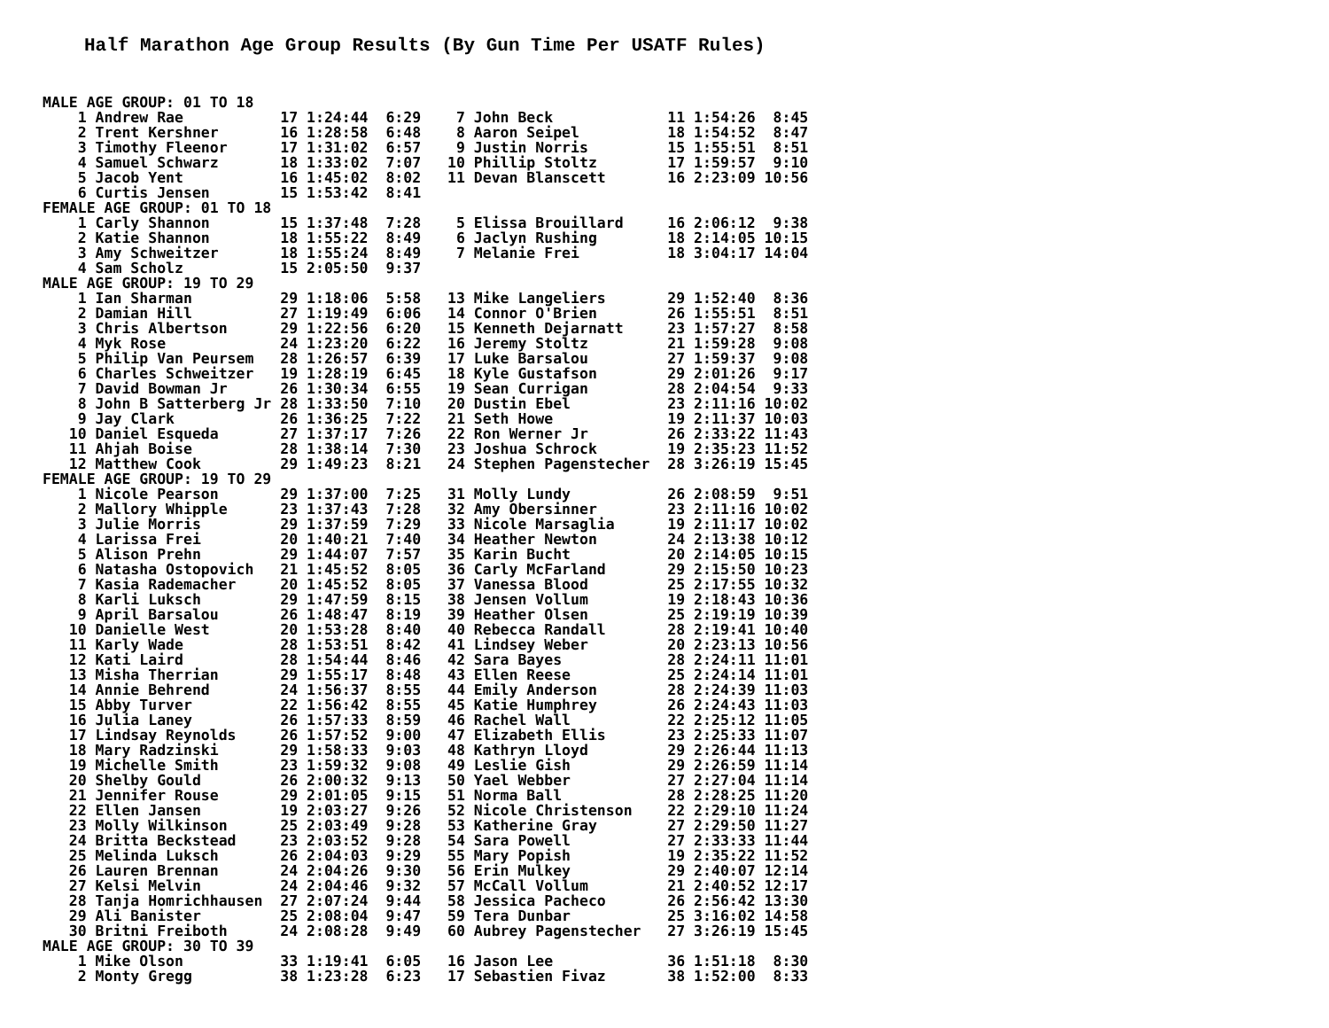Half Marathon Age Group Results (By Gun Time Per USATF Rules)
| MALE AGE GROUP: 01 TO 18 | |
| 1 Andrew Rae 17 1:24:44 6:29 | 7 John Beck 11 1:54:26 8:45 |
| 2 Trent Kershner 16 1:28:58 6:48 | 8 Aaron Seipel 18 1:54:52 8:47 |
| 3 Timothy Fleenor 17 1:31:02 6:57 | 9 Justin Norris 15 1:55:51 8:51 |
| 4 Samuel Schwarz 18 1:33:02 7:07 | 10 Phillip Stoltz 17 1:59:57 9:10 |
| 5 Jacob Yent 16 1:45:02 8:02 | 11 Devan Blanscett 16 2:23:09 10:56 |
| 6 Curtis Jensen 15 1:53:42 8:41 | |
| FEMALE AGE GROUP: 01 TO 18 | |
| 1 Carly Shannon 15 1:37:48 7:28 | 5 Elissa Brouillard 16 2:06:12 9:38 |
| 2 Katie Shannon 18 1:55:22 8:49 | 6 Jaclyn Rushing 18 2:14:05 10:15 |
| 3 Amy Schweitzer 18 1:55:24 8:49 | 7 Melanie Frei 18 3:04:17 14:04 |
| 4 Sam Scholz 15 2:05:50 9:37 | |
| MALE AGE GROUP: 19 TO 29 | |
| 1 Ian Sharman 29 1:18:06 5:58 | 13 Mike Langeliers 29 1:52:40 8:36 |
| 2 Damian Hill 27 1:19:49 6:06 | 14 Connor O'Brien 26 1:55:51 8:51 |
| 3 Chris Albertson 29 1:22:56 6:20 | 15 Kenneth Dejarnatt 23 1:57:27 8:58 |
| 4 Myk Rose 24 1:23:20 6:22 | 16 Jeremy Stoltz 21 1:59:28 9:08 |
| 5 Philip Van Peursem 28 1:26:57 6:39 | 17 Luke Barsalou 27 1:59:37 9:08 |
| 6 Charles Schweitzer 19 1:28:19 6:45 | 18 Kyle Gustafson 29 2:01:26 9:17 |
| 7 David Bowman Jr 26 1:30:34 6:55 | 19 Sean Currigan 28 2:04:54 9:33 |
| 8 John B Satterberg Jr 28 1:33:50 7:10 | 20 Dustin Ebel 23 2:11:16 10:02 |
| 9 Jay Clark 26 1:36:25 7:22 | 21 Seth Howe 19 2:11:37 10:03 |
| 10 Daniel Esqueda 27 1:37:17 7:26 | 22 Ron Werner Jr 26 2:33:22 11:43 |
| 11 Ahjah Boise 28 1:38:14 7:30 | 23 Joshua Schrock 19 2:35:23 11:52 |
| 12 Matthew Cook 29 1:49:23 8:21 | 24 Stephen Pagenstecher 28 3:26:19 15:45 |
| FEMALE AGE GROUP: 19 TO 29 | |
| 1 Nicole Pearson 29 1:37:00 7:25 | 31 Molly Lundy 26 2:08:59 9:51 |
| 2 Mallory Whipple 23 1:37:43 7:28 | 32 Amy Obersinner 23 2:11:16 10:02 |
| 3 Julie Morris 29 1:37:59 7:29 | 33 Nicole Marsaglia 19 2:11:17 10:02 |
| 4 Larissa Frei 20 1:40:21 7:40 | 34 Heather Newton 24 2:13:38 10:12 |
| 5 Alison Prehn 29 1:44:07 7:57 | 35 Karin Bucht 20 2:14:05 10:15 |
| 6 Natasha Ostopovich 21 1:45:52 8:05 | 36 Carly McFarland 29 2:15:50 10:23 |
| 7 Kasia Rademacher 20 1:45:52 8:05 | 37 Vanessa Blood 25 2:17:55 10:32 |
| 8 Karli Luksch 29 1:47:59 8:15 | 38 Jensen Vollum 19 2:18:43 10:36 |
| 9 April Barsalou 26 1:48:47 8:19 | 39 Heather Olsen 25 2:19:19 10:39 |
| 10 Danielle West 20 1:53:28 8:40 | 40 Rebecca Randall 28 2:19:41 10:40 |
| 11 Karly Wade 28 1:53:51 8:42 | 41 Lindsey Weber 20 2:23:13 10:56 |
| 12 Kati Laird 28 1:54:44 8:46 | 42 Sara Bayes 28 2:24:11 11:01 |
| 13 Misha Therrian 29 1:55:17 8:48 | 43 Ellen Reese 25 2:24:14 11:01 |
| 14 Annie Behrend 24 1:56:37 8:55 | 44 Emily Anderson 28 2:24:39 11:03 |
| 15 Abby Turver 22 1:56:42 8:55 | 45 Katie Humphrey 26 2:24:43 11:03 |
| 16 Julia Laney 26 1:57:33 8:59 | 46 Rachel Wall 22 2:25:12 11:05 |
| 17 Lindsay Reynolds 26 1:57:52 9:00 | 47 Elizabeth Ellis 23 2:25:33 11:07 |
| 18 Mary Radzinski 29 1:58:33 9:03 | 48 Kathryn Lloyd 29 2:26:44 11:13 |
| 19 Michelle Smith 23 1:59:32 9:08 | 49 Leslie Gish 29 2:26:59 11:14 |
| 20 Shelby Gould 26 2:00:32 9:13 | 50 Yael Webber 27 2:27:04 11:14 |
| 21 Jennifer Rouse 29 2:01:05 9:15 | 51 Norma Ball 28 2:28:25 11:20 |
| 22 Ellen Jansen 19 2:03:27 9:26 | 52 Nicole Christenson 22 2:29:10 11:24 |
| 23 Molly Wilkinson 25 2:03:49 9:28 | 53 Katherine Gray 27 2:29:50 11:27 |
| 24 Britta Beckstead 23 2:03:52 9:28 | 54 Sara Powell 27 2:33:33 11:44 |
| 25 Melinda Luksch 26 2:04:03 9:29 | 55 Mary Popish 19 2:35:22 11:52 |
| 26 Lauren Brennan 24 2:04:26 9:30 | 56 Erin Mulkey 29 2:40:07 12:14 |
| 27 Kelsi Melvin 24 2:04:46 9:32 | 57 McCall Vollum 21 2:40:52 12:17 |
| 28 Tanja Homrichhausen 27 2:07:24 9:44 | 58 Jessica Pacheco 26 2:56:42 13:30 |
| 29 Ali Banister 25 2:08:04 9:47 | 59 Tera Dunbar 25 3:16:02 14:58 |
| 30 Britni Freiboth 24 2:08:28 9:49 | 60 Aubrey Pagenstecher 27 3:26:19 15:45 |
| MALE AGE GROUP: 30 TO 39 | |
| 1 Mike Olson 33 1:19:41 6:05 | 16 Jason Lee 36 1:51:18 8:30 |
| 2 Monty Gregg 38 1:23:28 6:23 | 17 Sebastien Fivaz 38 1:52:00 8:33 |